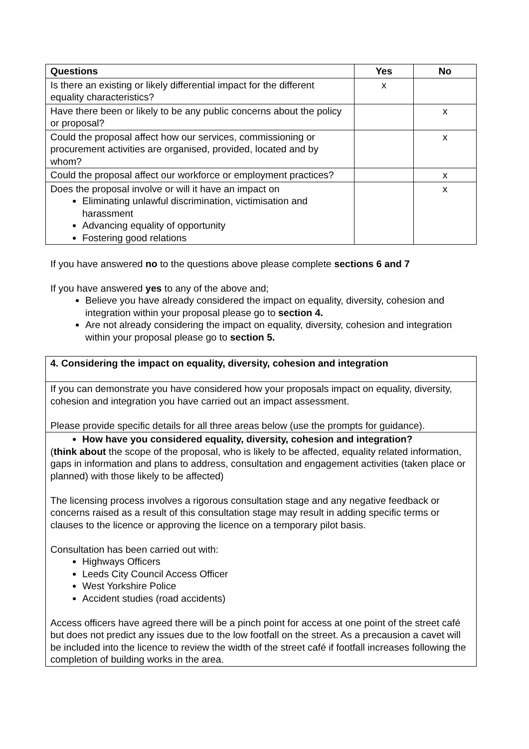| Questions | Yes | No |
| --- | --- | --- |
| Is there an existing or likely differential impact for the different equality characteristics? | x | |
| Have there been or likely to be any public concerns about the policy or proposal? | | x |
| Could the proposal affect how our services, commissioning or procurement activities are organised, provided, located and by whom? | | x |
| Could the proposal affect our workforce or employment practices? | | x |
| Does the proposal involve or will it have an impact on Eliminating unlawful discrimination, victimisation and harassment Advancing equality of opportunity Fostering good relations | | x |
If you have answered no to the questions above please complete sections 6 and 7
If you have answered yes to any of the above and;
Believe you have already considered the impact on equality, diversity, cohesion and integration within your proposal please go to section 4.
Are not already considering the impact on equality, diversity, cohesion and integration within your proposal please go to section 5.
| 4. Considering the impact on equality, diversity, cohesion and integration |
| If you can demonstrate you have considered how your proposals impact on equality, diversity, cohesion and integration you have carried out an impact assessment. Please provide specific details for all three areas below (use the prompts for guidance). |
| How have you considered equality, diversity, cohesion and integration? ( think about the scope of the proposal, who is likely to be affected, equality related information, gaps in information and plans to address, consultation and engagement activities (taken place or planned) with those likely to be affected) The licensing process involves a rigorous consultation stage and any negative feedback or concerns raised as a result of this consultation stage may result in adding specific terms or clauses to the licence or approving the licence on a temporary pilot basis. Consultation has been carried out with: Highways Officers Leeds City Council Access Officer West Yorkshire Police Accident studies (road accidents) Access officers have agreed there will be a pinch point for access at one point of the street café but does not predict any issues due to the low footfall on the street. As a precausion a cavet will be included into the licence to review the width of the street café if footfall increases following the completion of building works in the area. |